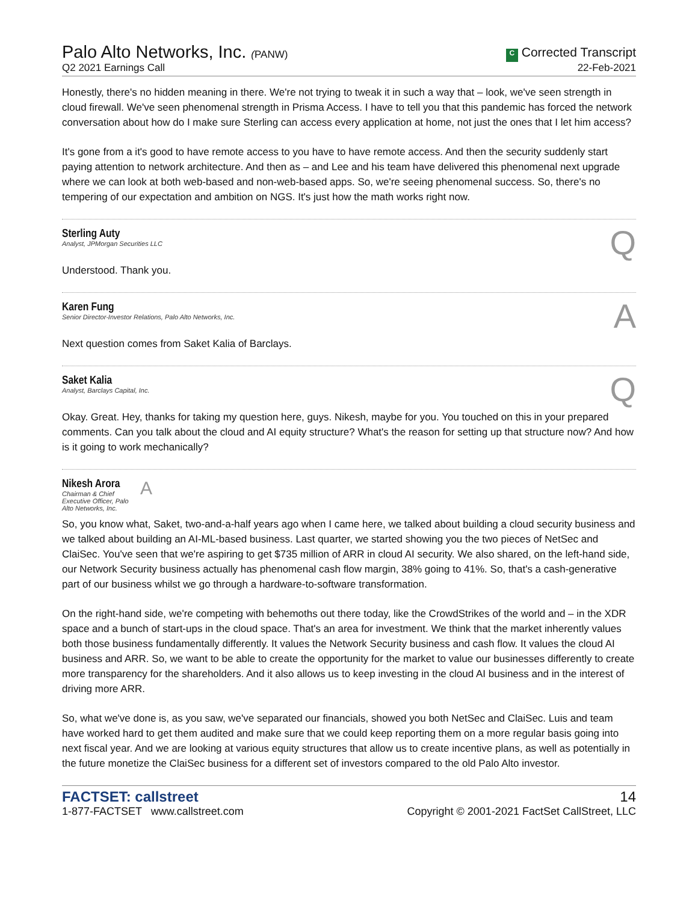Palo Alto Networks, Inc. (PANW)
Q2 2021 Earnings Call
C Corrected Transcript
22-Feb-2021
Honestly, there's no hidden meaning in there. We're not trying to tweak it in such a way that – look, we've seen strength in cloud firewall. We've seen phenomenal strength in Prisma Access. I have to tell you that this pandemic has forced the network conversation about how do I make sure Sterling can access every application at home, not just the ones that I let him access?
It's gone from a it's good to have remote access to you have to have remote access. And then the security suddenly start paying attention to network architecture. And then as – and Lee and his team have delivered this phenomenal next upgrade where we can look at both web-based and non-web-based apps. So, we're seeing phenomenal success. So, there's no tempering of our expectation and ambition on NGS. It's just how the math works right now.
Sterling Auty
Analyst, JPMorgan Securities LLC
Q
Understood. Thank you.
Karen Fung
Senior Director-Investor Relations, Palo Alto Networks, Inc.
A
Next question comes from Saket Kalia of Barclays.
Saket Kalia
Analyst, Barclays Capital, Inc.
Q
Okay. Great. Hey, thanks for taking my question here, guys. Nikesh, maybe for you. You touched on this in your prepared comments. Can you talk about the cloud and AI equity structure? What's the reason for setting up that structure now? And how is it going to work mechanically?
Nikesh Arora
Chairman & Chief Executive Officer, Palo Alto Networks, Inc.
A
So, you know what, Saket, two-and-a-half years ago when I came here, we talked about building a cloud security business and we talked about building an AI-ML-based business. Last quarter, we started showing you the two pieces of NetSec and ClaiSec. You've seen that we're aspiring to get $735 million of ARR in cloud AI security. We also shared, on the left-hand side, our Network Security business actually has phenomenal cash flow margin, 38% going to 41%. So, that's a cash-generative part of our business whilst we go through a hardware-to-software transformation.
On the right-hand side, we're competing with behemoths out there today, like the CrowdStrikes of the world and – in the XDR space and a bunch of start-ups in the cloud space. That's an area for investment. We think that the market inherently values both those business fundamentally differently. It values the Network Security business and cash flow. It values the cloud AI business and ARR. So, we want to be able to create the opportunity for the market to value our businesses differently to create more transparency for the shareholders. And it also allows us to keep investing in the cloud AI business and in the interest of driving more ARR.
So, what we've done is, as you saw, we've separated our financials, showed you both NetSec and ClaiSec. Luis and team have worked hard to get them audited and make sure that we could keep reporting them on a more regular basis going into next fiscal year. And we are looking at various equity structures that allow us to create incentive plans, as well as potentially in the future monetize the ClaiSec business for a different set of investors compared to the old Palo Alto investor.
FACTSET: callstreet
1-877-FACTSET www.callstreet.com
14
Copyright © 2001-2021 FactSet CallStreet, LLC